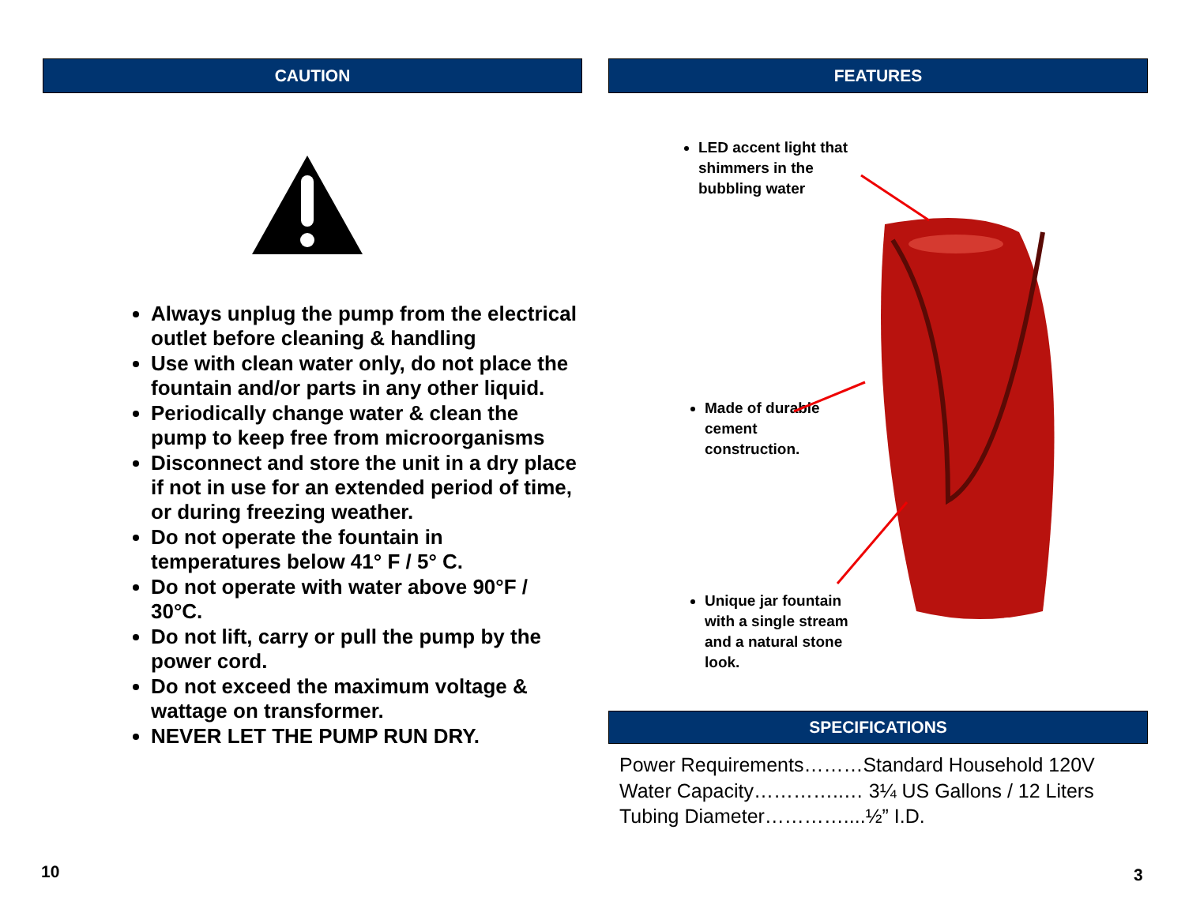CAUTION
Always unplug the pump from the electrical outlet before cleaning & handling
Use with clean water only, do not place the fountain and/or parts in any other liquid.
Periodically change water & clean the pump to keep free from microorganisms
Disconnect and store the unit in a dry place if not in use for an extended period of time, or during freezing weather.
Do not operate the fountain in temperatures below 41° F / 5° C.
Do not operate with water above 90°F / 30°C.
Do not lift, carry or pull the pump by the power cord.
Do not exceed the maximum voltage & wattage on transformer.
NEVER LET THE PUMP RUN DRY.
FEATURES
LED accent light that shimmers in the bubbling water
Made of durable cement construction.
Unique jar fountain with a single stream and a natural stone look.
SPECIFICATIONS
Power Requirements………Standard Household 120V
Water Capacity…………..… 3¼ US Gallons / 12 Liters
Tubing Diameter…………....½” I.D.
10 3